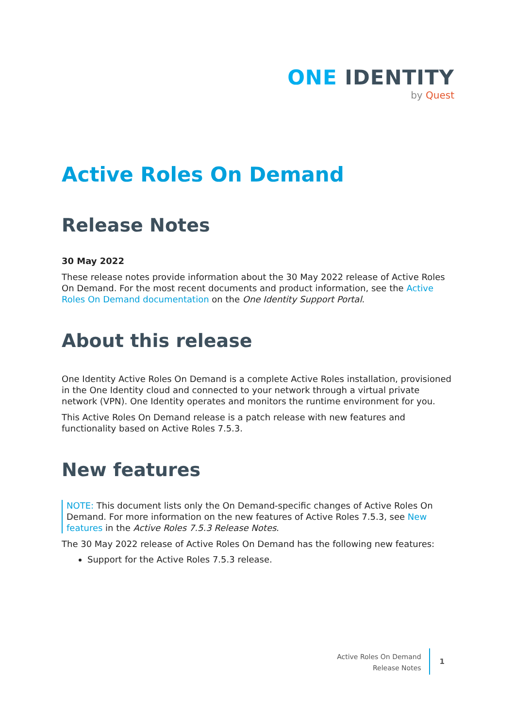ONE IDENTITY
by Quest
Active Roles On Demand
Release Notes
30 May 2022
These release notes provide information about the 30 May 2022 release of Active Roles On Demand. For the most recent documents and product information, see the Active Roles On Demand documentation on the One Identity Support Portal.
About this release
One Identity Active Roles On Demand is a complete Active Roles installation, provisioned in the One Identity cloud and connected to your network through a virtual private network (VPN). One Identity operates and monitors the runtime environment for you.
This Active Roles On Demand release is a patch release with new features and functionality based on Active Roles 7.5.3.
New features
NOTE: This document lists only the On Demand-specific changes of Active Roles On Demand. For more information on the new features of Active Roles 7.5.3, see New features in the Active Roles 7.5.3 Release Notes.
The 30 May 2022 release of Active Roles On Demand has the following new features:
Support for the Active Roles 7.5.3 release.
Active Roles On Demand
Release Notes
1